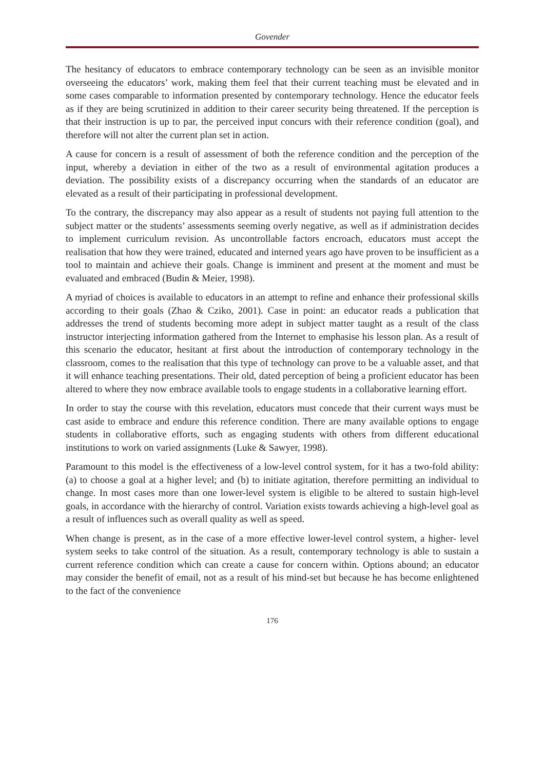Govender
The hesitancy of educators to embrace contemporary technology can be seen as an invisible monitor overseeing the educators’ work, making them feel that their current teaching must be elevated and in some cases comparable to information presented by contemporary technology. Hence the educator feels as if they are being scrutinized in addition to their career security being threatened. If the perception is that their instruction is up to par, the perceived input concurs with their reference condition (goal), and therefore will not alter the current plan set in action.
A cause for concern is a result of assessment of both the reference condition and the perception of the input, whereby a deviation in either of the two as a result of environmental agitation produces a deviation. The possibility exists of a discrepancy occurring when the standards of an educator are elevated as a result of their participating in professional development.
To the contrary, the discrepancy may also appear as a result of students not paying full attention to the subject matter or the students’ assessments seeming overly negative, as well as if administration decides to implement curriculum revision. As uncontrollable factors encroach, educators must accept the realisation that how they were trained, educated and interned years ago have proven to be insufficient as a tool to maintain and achieve their goals. Change is imminent and present at the moment and must be evaluated and embraced (Budin & Meier, 1998).
A myriad of choices is available to educators in an attempt to refine and enhance their professional skills according to their goals (Zhao & Cziko, 2001). Case in point: an educator reads a publication that addresses the trend of students becoming more adept in subject matter taught as a result of the class instructor interjecting information gathered from the Internet to emphasise his lesson plan. As a result of this scenario the educator, hesitant at first about the introduction of contemporary technology in the classroom, comes to the realisation that this type of technology can prove to be a valuable asset, and that it will enhance teaching presentations. Their old, dated perception of being a proficient educator has been altered to where they now embrace available tools to engage students in a collaborative learning effort.
In order to stay the course with this revelation, educators must concede that their current ways must be cast aside to embrace and endure this reference condition. There are many available options to engage students in collaborative efforts, such as engaging students with others from different educational institutions to work on varied assignments (Luke & Sawyer, 1998).
Paramount to this model is the effectiveness of a low-level control system, for it has a two-fold ability: (a) to choose a goal at a higher level; and (b) to initiate agitation, therefore permitting an individual to change. In most cases more than one lower-level system is eligible to be altered to sustain high-level goals, in accordance with the hierarchy of control. Variation exists towards achieving a high-level goal as a result of influences such as overall quality as well as speed.
When change is present, as in the case of a more effective lower-level control system, a higher- level system seeks to take control of the situation. As a result, contemporary technology is able to sustain a current reference condition which can create a cause for concern within. Options abound; an educator may consider the benefit of email, not as a result of his mind-set but because he has become enlightened to the fact of the convenience
176